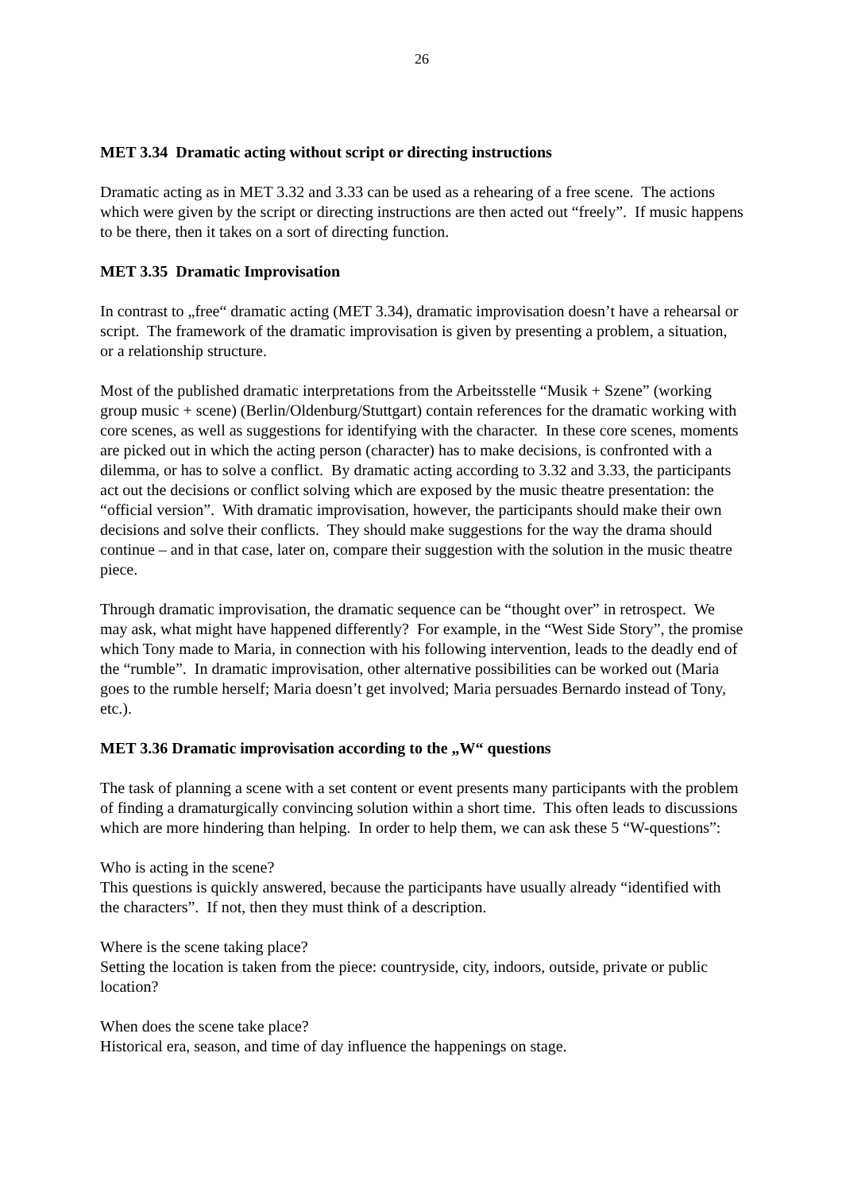26
MET 3.34 Dramatic acting without script or directing instructions
Dramatic acting as in MET 3.32 and 3.33 can be used as a rehearing of a free scene. The actions which were given by the script or directing instructions are then acted out “freely”. If music happens to be there, then it takes on a sort of directing function.
MET 3.35 Dramatic Improvisation
In contrast to „free“ dramatic acting (MET 3.34), dramatic improvisation doesn’t have a rehearsal or script. The framework of the dramatic improvisation is given by presenting a problem, a situation, or a relationship structure.
Most of the published dramatic interpretations from the Arbeitsstelle “Musik + Szene” (working group music + scene) (Berlin/Oldenburg/Stuttgart) contain references for the dramatic working with core scenes, as well as suggestions for identifying with the character. In these core scenes, moments are picked out in which the acting person (character) has to make decisions, is confronted with a dilemma, or has to solve a conflict. By dramatic acting according to 3.32 and 3.33, the participants act out the decisions or conflict solving which are exposed by the music theatre presentation: the “official version”. With dramatic improvisation, however, the participants should make their own decisions and solve their conflicts. They should make suggestions for the way the drama should continue – and in that case, later on, compare their suggestion with the solution in the music theatre piece.
Through dramatic improvisation, the dramatic sequence can be “thought over” in retrospect. We may ask, what might have happened differently? For example, in the “West Side Story”, the promise which Tony made to Maria, in connection with his following intervention, leads to the deadly end of the “rumble”. In dramatic improvisation, other alternative possibilities can be worked out (Maria goes to the rumble herself; Maria doesn’t get involved; Maria persuades Bernardo instead of Tony, etc.).
MET 3.36 Dramatic improvisation according to the „W“ questions
The task of planning a scene with a set content or event presents many participants with the problem of finding a dramaturgically convincing solution within a short time. This often leads to discussions which are more hindering than helping. In order to help them, we can ask these 5 “W-questions”:
Who is acting in the scene?
This questions is quickly answered, because the participants have usually already “identified with the characters”. If not, then they must think of a description.
Where is the scene taking place?
Setting the location is taken from the piece: countryside, city, indoors, outside, private or public location?
When does the scene take place?
Historical era, season, and time of day influence the happenings on stage.